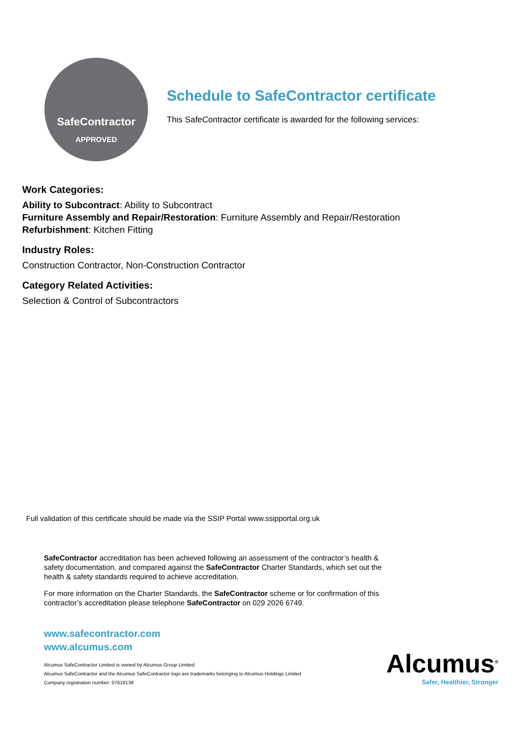SafeContractor
APPROVED
Schedule to SafeContractor certificate
This SafeContractor certificate is awarded for the following services:
Work Categories:
Ability to Subcontract: Ability to Subcontract
Furniture Assembly and Repair/Restoration: Furniture Assembly and Repair/Restoration
Refurbishment: Kitchen Fitting
Industry Roles:
Construction Contractor, Non-Construction Contractor
Category Related Activities:
Selection & Control of Subcontractors
Full validation of this certificate should be made via the SSIP Portal www.ssipportal.org.uk
SafeContractor accreditation has been achieved following an assessment of the contractor’s health & safety documentation, and compared against the SafeContractor Charter Standards, which set out the health & safety standards required to achieve accreditation.
For more information on the Charter Standards, the SafeContractor scheme or for confirmation of this contractor’s accreditation please telephone SafeContractor on 029 2026 6749.
www.safecontractor.com
www.alcumus.com
Alcumus SafeContractor Limited is owned by Alcumus Group Limited
Alcumus SafeContractor and the Alcumus SafeContractor logo are trademarks belonging to Alcumus Holdings Limited
Company registration number: 07618138
Alcumus<sup>®</sup>
Safer, Healthier, Stronger